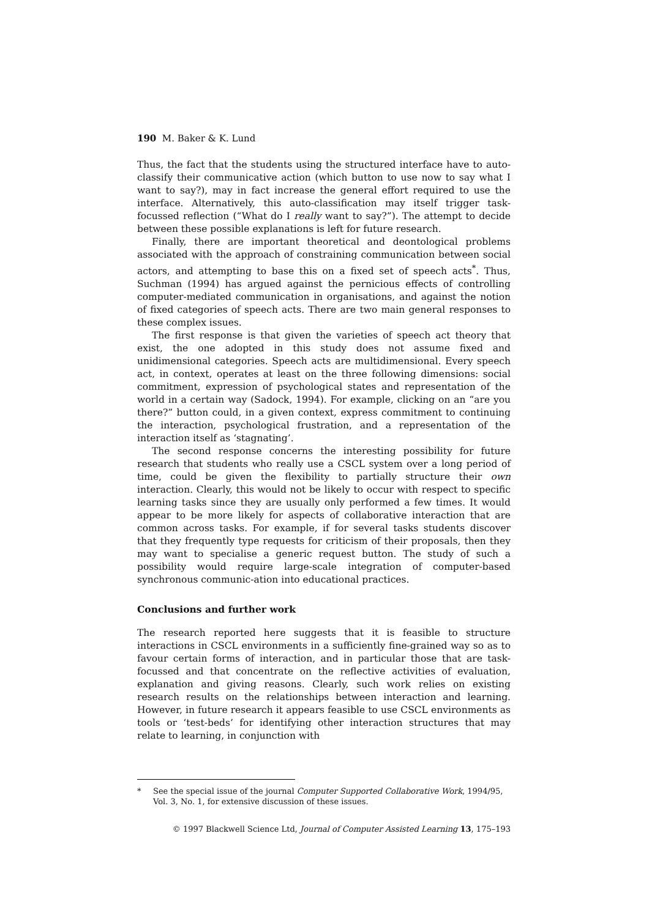190 M. Baker & K. Lund
Thus, the fact that the students using the structured interface have to auto-classify their communicative action (which button to use now to say what I want to say?), may in fact increase the general effort required to use the interface. Alternatively, this auto-classification may itself trigger task-focussed reflection (“What do I really want to say?”). The attempt to decide between these possible explanations is left for future research.
Finally, there are important theoretical and deontological problems associated with the approach of constraining communication between social actors, and attempting to base this on a fixed set of speech acts<sup>*</sup>. Thus, Suchman (1994) has argued against the pernicious effects of controlling computer-mediated communication in organisations, and against the notion of fixed categories of speech acts. There are two main general responses to these complex issues.
The first response is that given the varieties of speech act theory that exist, the one adopted in this study does not assume fixed and unidimensional categories. Speech acts are multidimensional. Every speech act, in context, operates at least on the three following dimensions: social commitment, expression of psychological states and representation of the world in a certain way (Sadock, 1994). For example, clicking on an “are you there?” button could, in a given context, express commitment to continuing the interaction, psychological frustration, and a representation of the interaction itself as ‘stagnating’.
The second response concerns the interesting possibility for future research that students who really use a CSCL system over a long period of time, could be given the flexibility to partially structure their own interaction. Clearly, this would not be likely to occur with respect to specific learning tasks since they are usually only performed a few times. It would appear to be more likely for aspects of collaborative interaction that are common across tasks. For example, if for several tasks students discover that they frequently type requests for criticism of their proposals, then they may want to specialise a generic request button. The study of such a possibility would require large-scale integration of computer-based synchronous communic-ation into educational practices.
Conclusions and further work
The research reported here suggests that it is feasible to structure interactions in CSCL environments in a sufficiently fine-grained way so as to favour certain forms of interaction, and in particular those that are task-focussed and that concentrate on the reflective activities of evaluation, explanation and giving reasons. Clearly, such work relies on existing research results on the relationships between interaction and learning. However, in future research it appears feasible to use CSCL environments as tools or ‘test-beds’ for identifying other interaction structures that may relate to learning, in conjunction with
* See the special issue of the journal Computer Supported Collaborative Work, 1994/95, Vol. 3, No. 1, for extensive discussion of these issues.
© 1997 Blackwell Science Ltd, Journal of Computer Assisted Learning 13, 175–193